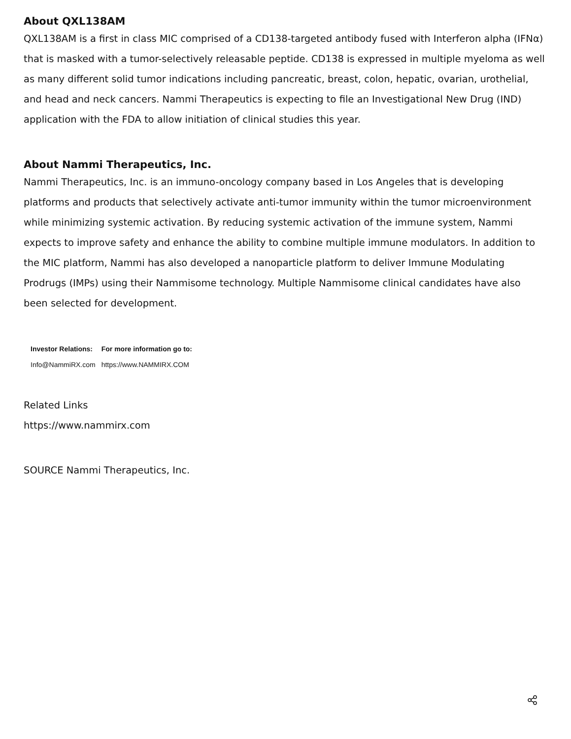About QXL138AM
QXL138AM is a first in class MIC comprised of a CD138-targeted antibody fused with Interferon alpha (IFNα) that is masked with a tumor-selectively releasable peptide. CD138 is expressed in multiple myeloma as well as many different solid tumor indications including pancreatic, breast, colon, hepatic, ovarian, urothelial, and head and neck cancers. Nammi Therapeutics is expecting to file an Investigational New Drug (IND) application with the FDA to allow initiation of clinical studies this year.
About Nammi Therapeutics, Inc.
Nammi Therapeutics, Inc. is an immuno-oncology company based in Los Angeles that is developing platforms and products that selectively activate anti-tumor immunity within the tumor microenvironment while minimizing systemic activation. By reducing systemic activation of the immune system, Nammi expects to improve safety and enhance the ability to combine multiple immune modulators. In addition to the MIC platform, Nammi has also developed a nanoparticle platform to deliver Immune Modulating Prodrugs (IMPs) using their Nammisome technology. Multiple Nammisome clinical candidates have also been selected for development.
| Investor Relations: | For more information go to: |
| --- | --- |
| Info@NammiRX.com | https://www.NAMMIRX.COM |
Related Links
https://www.nammirx.com
SOURCE Nammi Therapeutics, Inc.